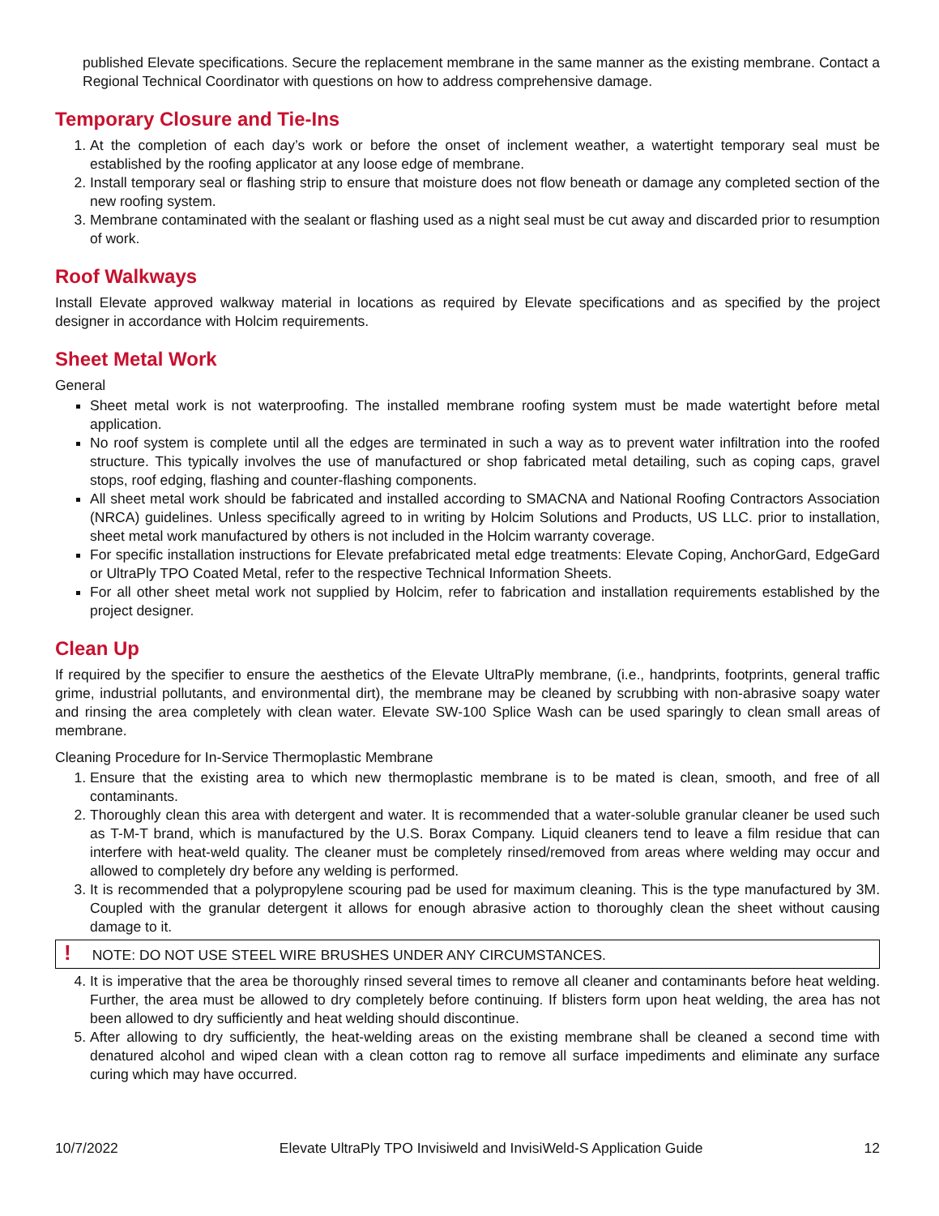published Elevate specifications. Secure the replacement membrane in the same manner as the existing membrane. Contact a Regional Technical Coordinator with questions on how to address comprehensive damage.
Temporary Closure and Tie-Ins
1. At the completion of each day’s work or before the onset of inclement weather, a watertight temporary seal must be established by the roofing applicator at any loose edge of membrane.
2. Install temporary seal or flashing strip to ensure that moisture does not flow beneath or damage any completed section of the new roofing system.
3. Membrane contaminated with the sealant or flashing used as a night seal must be cut away and discarded prior to resumption of work.
Roof Walkways
Install Elevate approved walkway material in locations as required by Elevate specifications and as specified by the project designer in accordance with Holcim requirements.
Sheet Metal Work
General
Sheet metal work is not waterproofing. The installed membrane roofing system must be made watertight before metal application.
No roof system is complete until all the edges are terminated in such a way as to prevent water infiltration into the roofed structure. This typically involves the use of manufactured or shop fabricated metal detailing, such as coping caps, gravel stops, roof edging, flashing and counter-flashing components.
All sheet metal work should be fabricated and installed according to SMACNA and National Roofing Contractors Association (NRCA) guidelines. Unless specifically agreed to in writing by Holcim Solutions and Products, US LLC. prior to installation, sheet metal work manufactured by others is not included in the Holcim warranty coverage.
For specific installation instructions for Elevate prefabricated metal edge treatments: Elevate Coping, AnchorGard, EdgeGard or UltraPly TPO Coated Metal, refer to the respective Technical Information Sheets.
For all other sheet metal work not supplied by Holcim, refer to fabrication and installation requirements established by the project designer.
Clean Up
If required by the specifier to ensure the aesthetics of the Elevate UltraPly membrane, (i.e., handprints, footprints, general traffic grime, industrial pollutants, and environmental dirt), the membrane may be cleaned by scrubbing with non-abrasive soapy water and rinsing the area completely with clean water. Elevate SW-100 Splice Wash can be used sparingly to clean small areas of membrane.
Cleaning Procedure for In-Service Thermoplastic Membrane
1. Ensure that the existing area to which new thermoplastic membrane is to be mated is clean, smooth, and free of all contaminants.
2. Thoroughly clean this area with detergent and water. It is recommended that a water-soluble granular cleaner be used such as T-M-T brand, which is manufactured by the U.S. Borax Company. Liquid cleaners tend to leave a film residue that can interfere with heat-weld quality. The cleaner must be completely rinsed/removed from areas where welding may occur and allowed to completely dry before any welding is performed.
3. It is recommended that a polypropylene scouring pad be used for maximum cleaning. This is the type manufactured by 3M. Coupled with the granular detergent it allows for enough abrasive action to thoroughly clean the sheet without causing damage to it.
! NOTE: DO NOT USE STEEL WIRE BRUSHES UNDER ANY CIRCUMSTANCES.
4. It is imperative that the area be thoroughly rinsed several times to remove all cleaner and contaminants before heat welding. Further, the area must be allowed to dry completely before continuing. If blisters form upon heat welding, the area has not been allowed to dry sufficiently and heat welding should discontinue.
5. After allowing to dry sufficiently, the heat-welding areas on the existing membrane shall be cleaned a second time with denatured alcohol and wiped clean with a clean cotton rag to remove all surface impediments and eliminate any surface curing which may have occurred.
10/7/2022 Elevate UltraPly TPO Invisiweld and InvisiWeld-S Application Guide 12